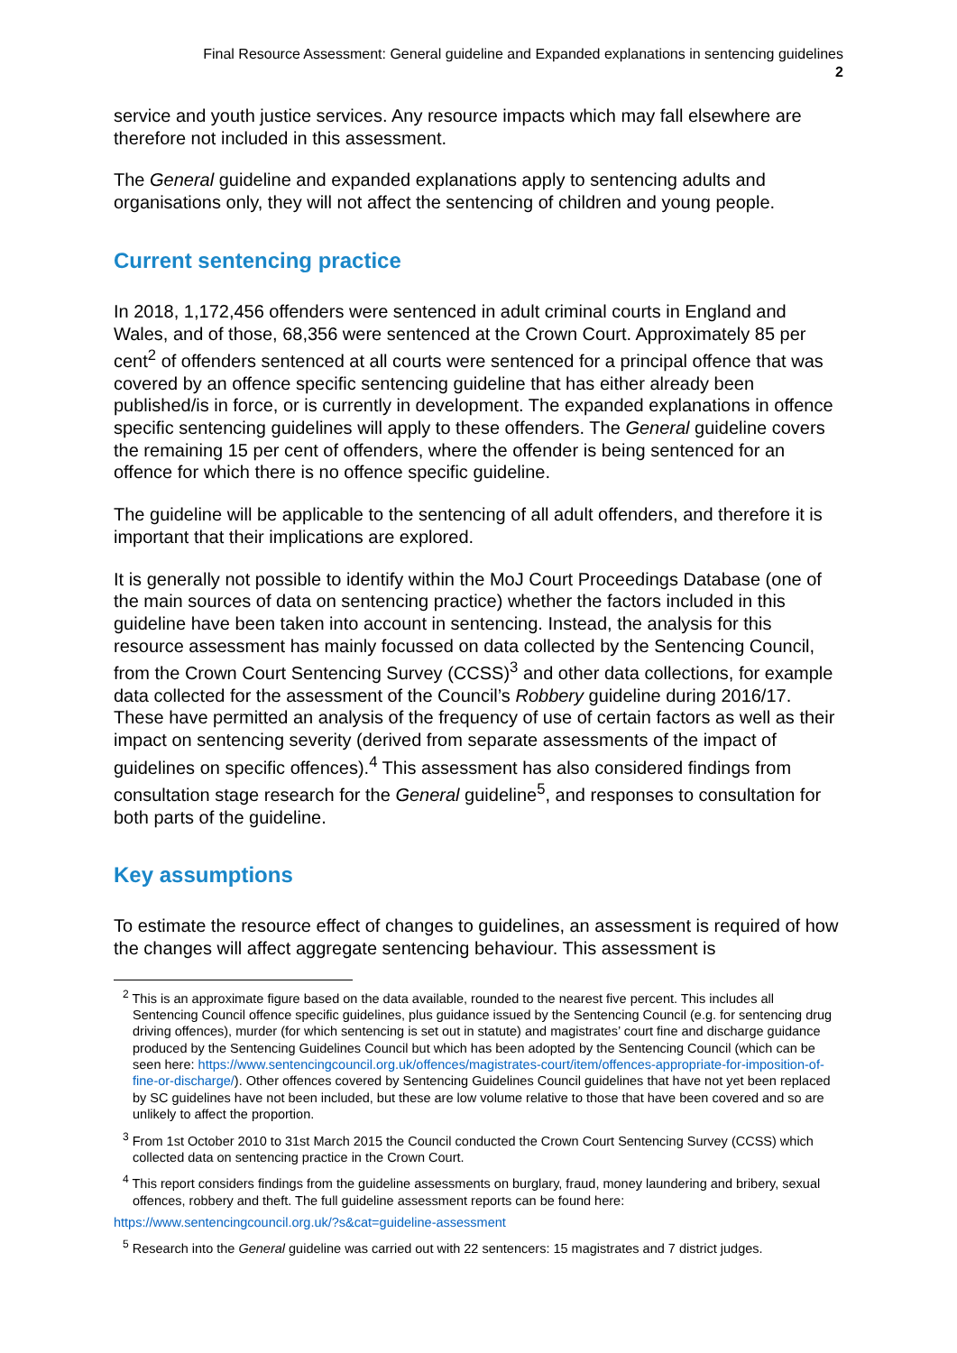Final Resource Assessment: General guideline and Expanded explanations in sentencing guidelines
2
service and youth justice services. Any resource impacts which may fall elsewhere are therefore not included in this assessment.
The General guideline and expanded explanations apply to sentencing adults and organisations only, they will not affect the sentencing of children and young people.
Current sentencing practice
In 2018, 1,172,456 offenders were sentenced in adult criminal courts in England and Wales, and of those, 68,356 were sentenced at the Crown Court. Approximately 85 per cent<sup>2</sup> of offenders sentenced at all courts were sentenced for a principal offence that was covered by an offence specific sentencing guideline that has either already been published/is in force, or is currently in development. The expanded explanations in offence specific sentencing guidelines will apply to these offenders. The General guideline covers the remaining 15 per cent of offenders, where the offender is being sentenced for an offence for which there is no offence specific guideline.
The guideline will be applicable to the sentencing of all adult offenders, and therefore it is important that their implications are explored.
It is generally not possible to identify within the MoJ Court Proceedings Database (one of the main sources of data on sentencing practice) whether the factors included in this guideline have been taken into account in sentencing. Instead, the analysis for this resource assessment has mainly focussed on data collected by the Sentencing Council, from the Crown Court Sentencing Survey (CCSS)<sup>3</sup> and other data collections, for example data collected for the assessment of the Council’s Robbery guideline during 2016/17. These have permitted an analysis of the frequency of use of certain factors as well as their impact on sentencing severity (derived from separate assessments of the impact of guidelines on specific offences).<sup>4</sup> This assessment has also considered findings from consultation stage research for the General guideline<sup>5</sup>, and responses to consultation for both parts of the guideline.
Key assumptions
To estimate the resource effect of changes to guidelines, an assessment is required of how the changes will affect aggregate sentencing behaviour. This assessment is
<sup>2</sup> This is an approximate figure based on the data available, rounded to the nearest five percent. This includes all Sentencing Council offence specific guidelines, plus guidance issued by the Sentencing Council (e.g. for sentencing drug driving offences), murder (for which sentencing is set out in statute) and magistrates’ court fine and discharge guidance produced by the Sentencing Guidelines Council but which has been adopted by the Sentencing Council (which can be seen here: https://www.sentencingcouncil.org.uk/offences/magistrates-court/item/offences-appropriate-for-imposition-of-fine-or-discharge/). Other offences covered by Sentencing Guidelines Council guidelines that have not yet been replaced by SC guidelines have not been included, but these are low volume relative to those that have been covered and so are unlikely to affect the proportion.
<sup>3</sup> From 1st October 2010 to 31st March 2015 the Council conducted the Crown Court Sentencing Survey (CCSS) which collected data on sentencing practice in the Crown Court.
<sup>4</sup> This report considers findings from the guideline assessments on burglary, fraud, money laundering and bribery, sexual offences, robbery and theft. The full guideline assessment reports can be found here:
https://www.sentencingcouncil.org.uk/?s&cat=guideline-assessment
<sup>5</sup> Research into the General guideline was carried out with 22 sentencers: 15 magistrates and 7 district judges.